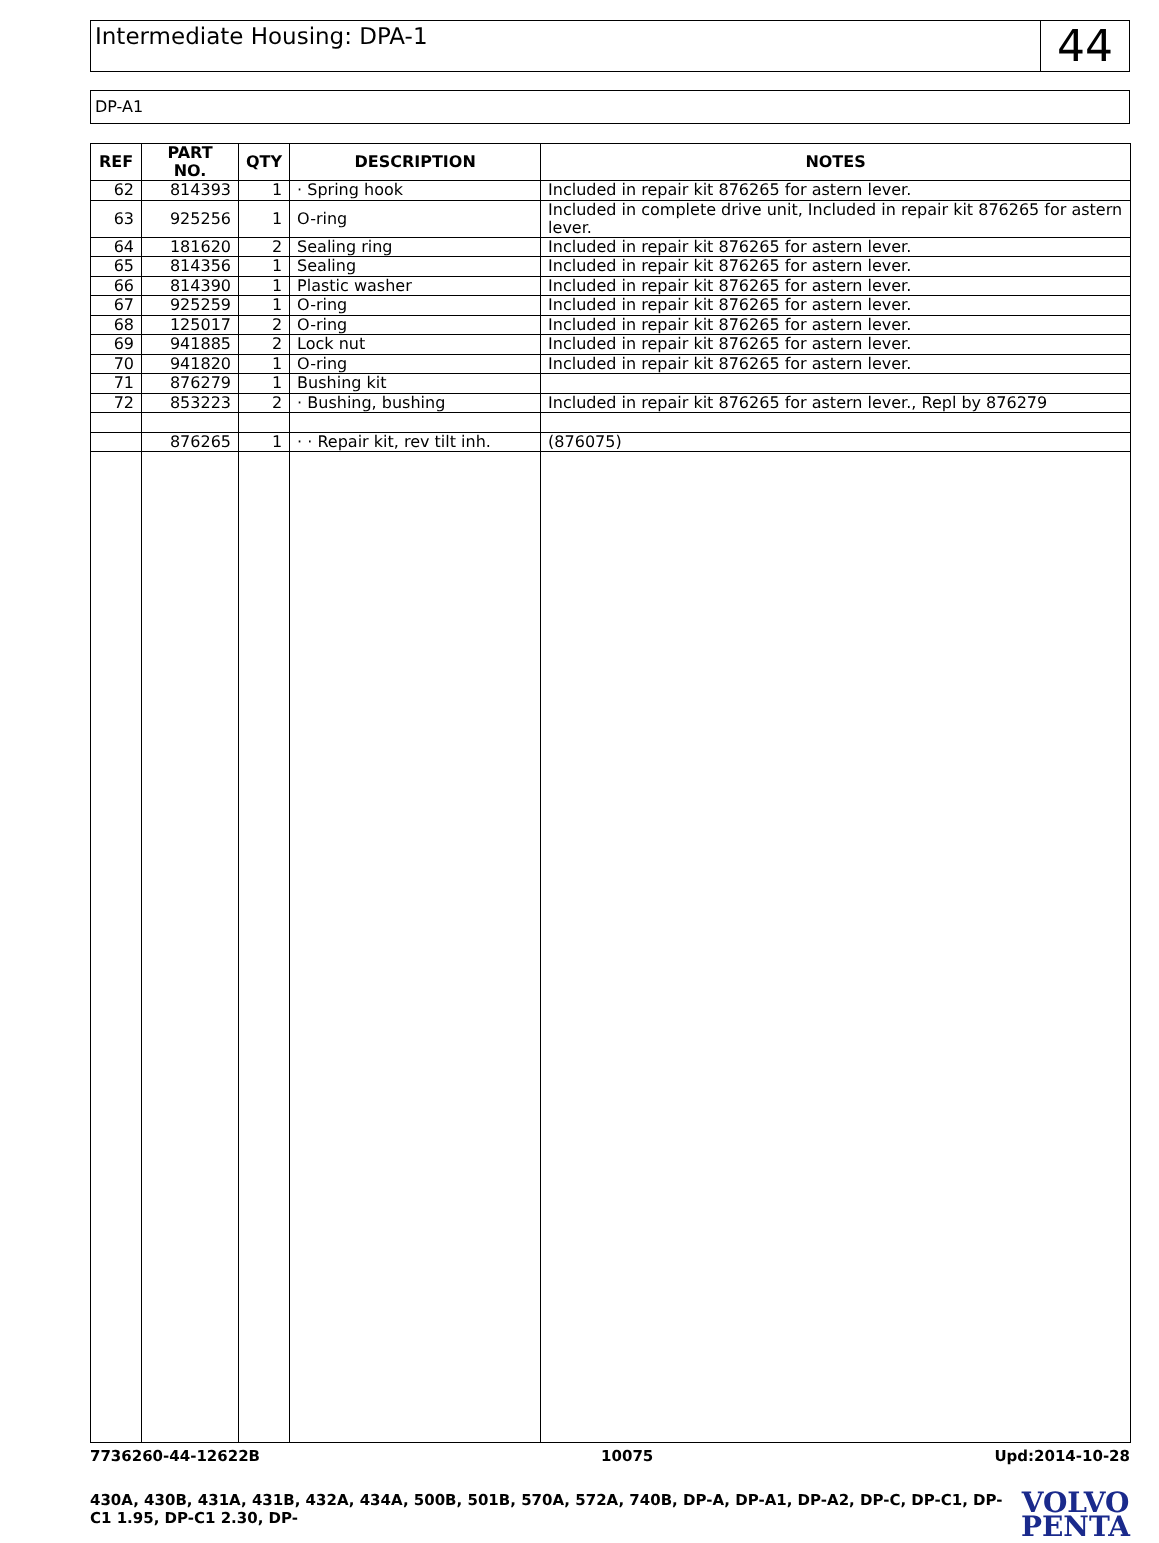Intermediate Housing: DPA-1
44
DP-A1
| REF | PART NO. | QTY | DESCRIPTION | NOTES |
| --- | --- | --- | --- | --- |
| 62 | 814393 | 1 | · Spring hook | Included in repair kit 876265 for astern lever. |
| 63 | 925256 | 1 | O-ring | Included in complete drive unit, Included in repair kit 876265 for astern lever. |
| 64 | 181620 | 2 | Sealing ring | Included in repair kit 876265 for astern lever. |
| 65 | 814356 | 1 | Sealing | Included in repair kit 876265 for astern lever. |
| 66 | 814390 | 1 | Plastic washer | Included in repair kit 876265 for astern lever. |
| 67 | 925259 | 1 | O-ring | Included in repair kit 876265 for astern lever. |
| 68 | 125017 | 2 | O-ring | Included in repair kit 876265 for astern lever. |
| 69 | 941885 | 2 | Lock nut | Included in repair kit 876265 for astern lever. |
| 70 | 941820 | 1 | O-ring | Included in repair kit 876265 for astern lever. |
| 71 | 876279 | 1 | Bushing kit | |
| 72 | 853223 | 2 | · Bushing, bushing | Included in repair kit 876265 for astern lever., Repl by 876279 |
| | 876265 | 1 | · · Repair kit, rev tilt inh. | (876075) |
7736260-44-12622B 10075 Upd:2014-10-28
430A, 430B, 431A, 431B, 432A, 434A, 500B, 501B, 570A, 572A, 740B, DP-A, DP-A1, DP-A2, DP-C, DP-C1, DP-C1 1.95, DP-C1 2.30, DP-
VOLVO
PENTA